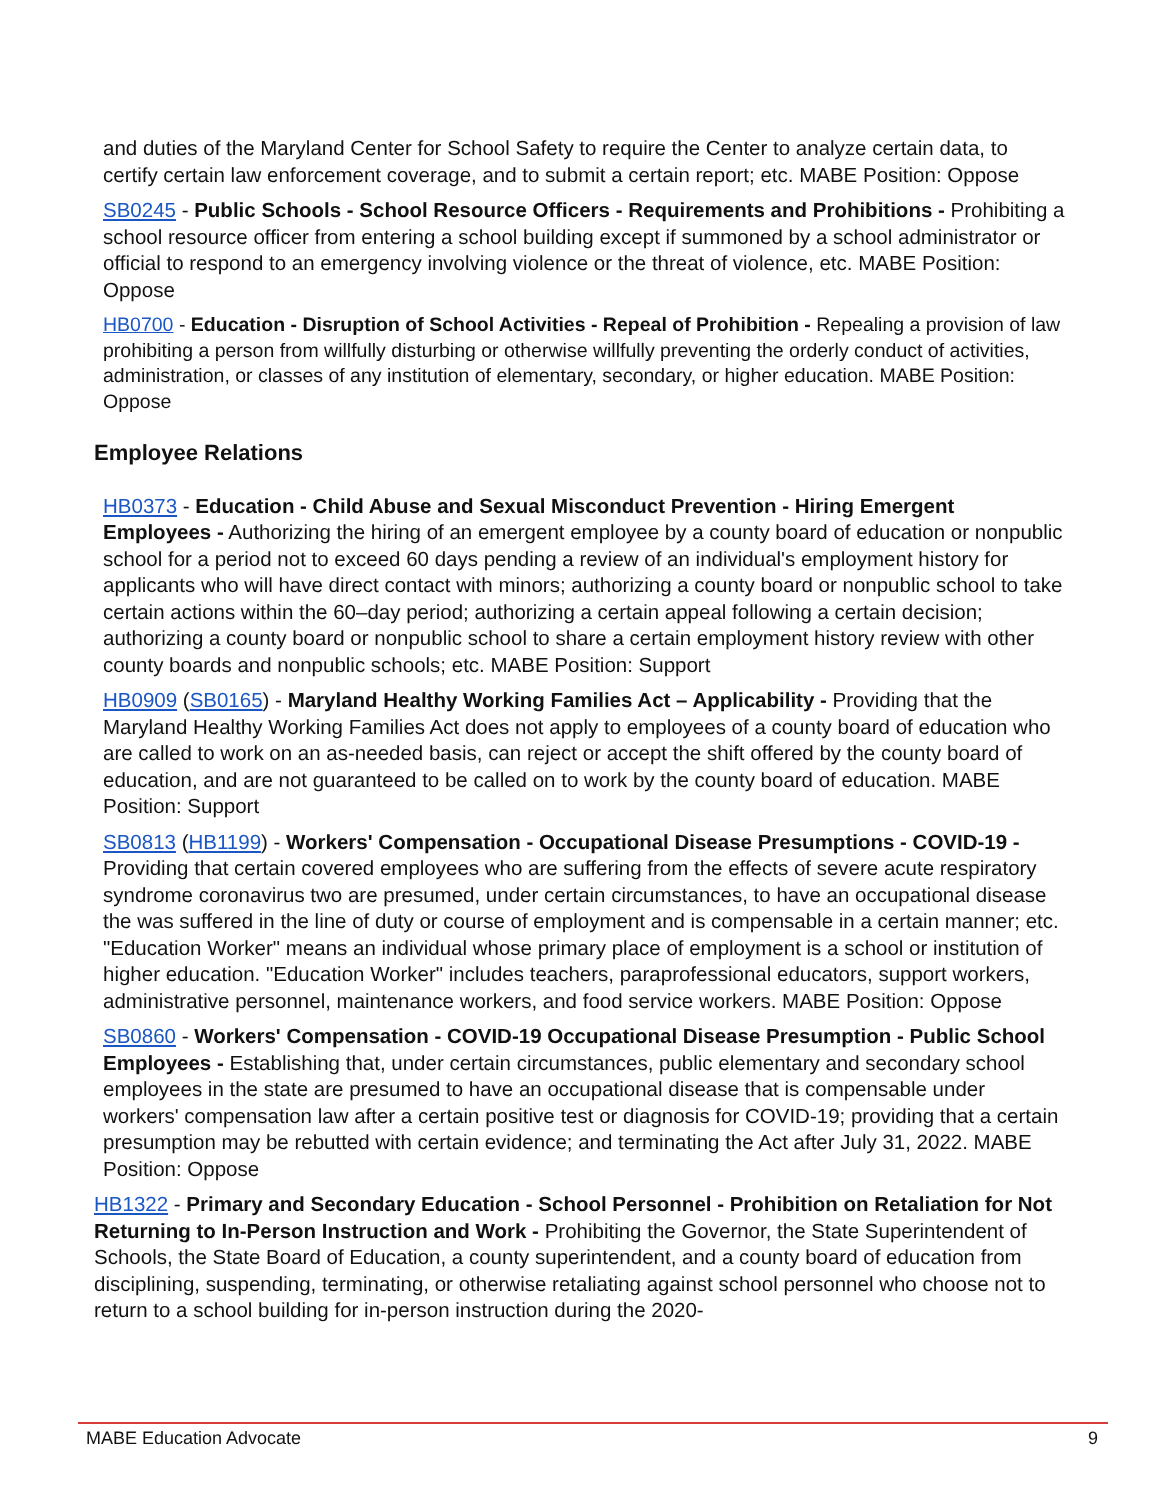and duties of the Maryland Center for School Safety to require the Center to analyze certain data, to certify certain law enforcement coverage, and to submit a certain report; etc. MABE Position: Oppose
SB0245 - Public Schools - School Resource Officers - Requirements and Prohibitions - Prohibiting a school resource officer from entering a school building except if summoned by a school administrator or official to respond to an emergency involving violence or the threat of violence, etc. MABE Position: Oppose
HB0700 - Education - Disruption of School Activities - Repeal of Prohibition - Repealing a provision of law prohibiting a person from willfully disturbing or otherwise willfully preventing the orderly conduct of activities, administration, or classes of any institution of elementary, secondary, or higher education. MABE Position: Oppose
Employee Relations
HB0373 - Education - Child Abuse and Sexual Misconduct Prevention - Hiring Emergent Employees - Authorizing the hiring of an emergent employee by a county board of education or nonpublic school for a period not to exceed 60 days pending a review of an individual's employment history for applicants who will have direct contact with minors; authorizing a county board or nonpublic school to take certain actions within the 60–day period; authorizing a certain appeal following a certain decision; authorizing a county board or nonpublic school to share a certain employment history review with other county boards and nonpublic schools; etc. MABE Position: Support
HB0909 (SB0165) - Maryland Healthy Working Families Act – Applicability - Providing that the Maryland Healthy Working Families Act does not apply to employees of a county board of education who are called to work on an as-needed basis, can reject or accept the shift offered by the county board of education, and are not guaranteed to be called on to work by the county board of education. MABE Position: Support
SB0813 (HB1199) - Workers' Compensation - Occupational Disease Presumptions - COVID-19 - Providing that certain covered employees who are suffering from the effects of severe acute respiratory syndrome coronavirus two are presumed, under certain circumstances, to have an occupational disease the was suffered in the line of duty or course of employment and is compensable in a certain manner; etc. "Education Worker" means an individual whose primary place of employment is a school or institution of higher education. "Education Worker" includes teachers, paraprofessional educators, support workers, administrative personnel, maintenance workers, and food service workers. MABE Position: Oppose
SB0860 - Workers' Compensation - COVID-19 Occupational Disease Presumption - Public School Employees - Establishing that, under certain circumstances, public elementary and secondary school employees in the state are presumed to have an occupational disease that is compensable under workers' compensation law after a certain positive test or diagnosis for COVID-19; providing that a certain presumption may be rebutted with certain evidence; and terminating the Act after July 31, 2022. MABE Position: Oppose
HB1322 - Primary and Secondary Education - School Personnel - Prohibition on Retaliation for Not Returning to In-Person Instruction and Work - Prohibiting the Governor, the State Superintendent of Schools, the State Board of Education, a county superintendent, and a county board of education from disciplining, suspending, terminating, or otherwise retaliating against school personnel who choose not to return to a school building for in-person instruction during the 2020-
MABE Education Advocate 9